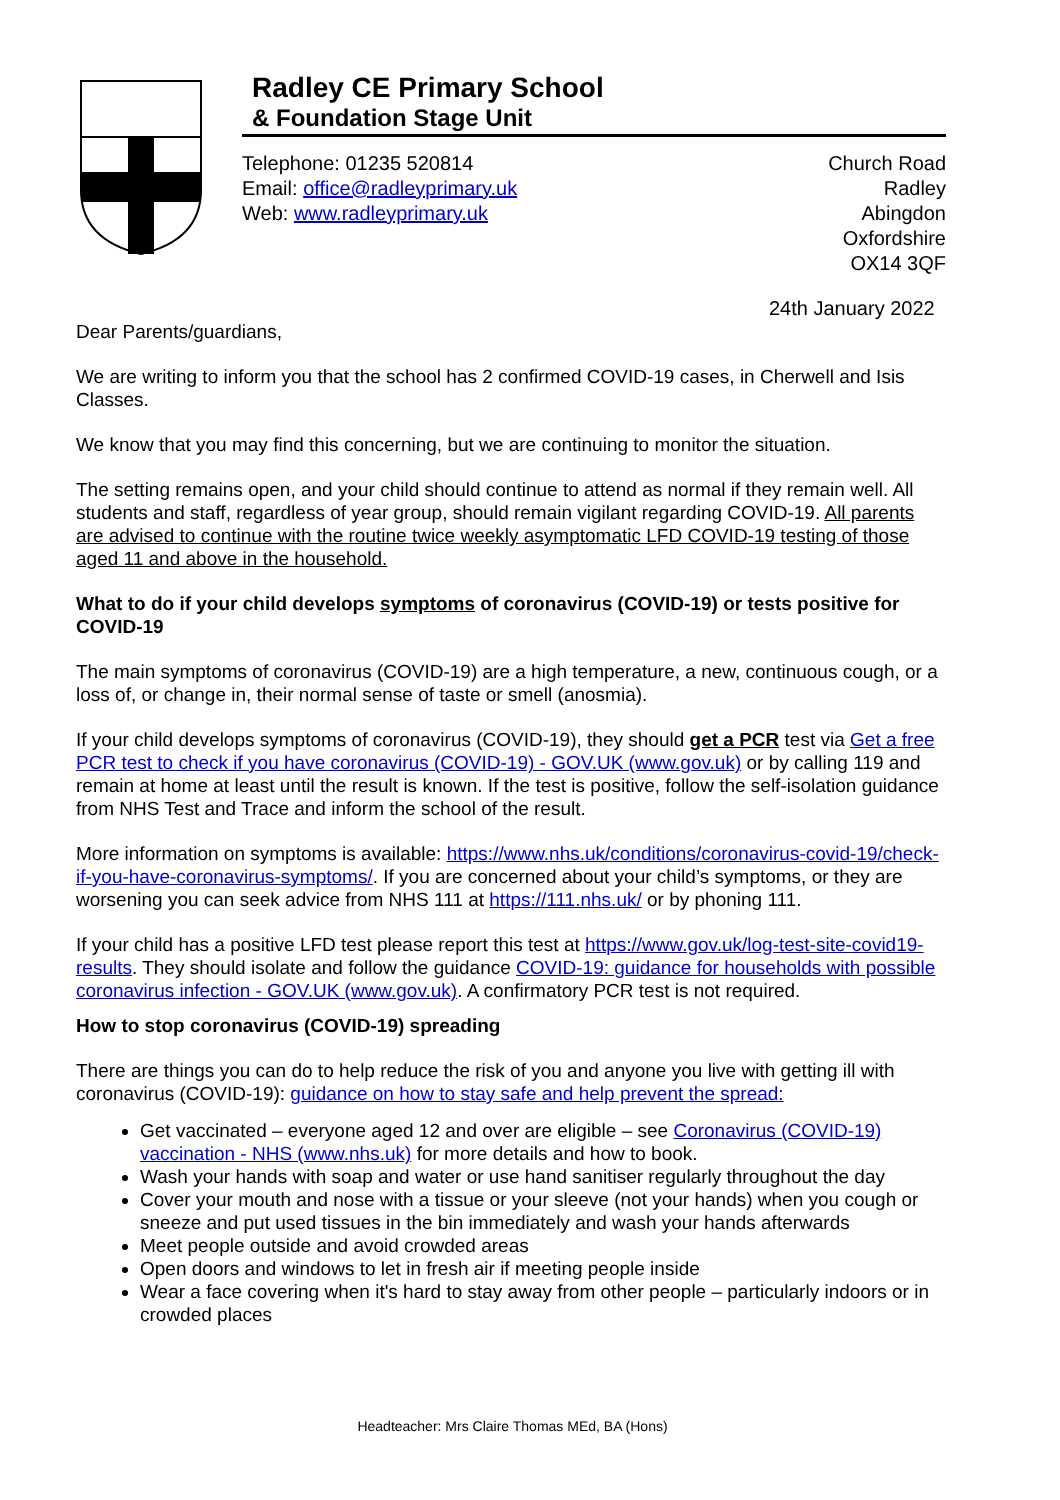Radley CE Primary School
& Foundation Stage Unit
Telephone: 01235 520814
Email: office@radleyprimary.uk
Web: www.radleyprimary.uk
Church Road
Radley
Abingdon
Oxfordshire
OX14 3QF
24th January 2022
Dear Parents/guardians,
We are writing to inform you that the school has 2 confirmed COVID-19 cases, in Cherwell and Isis Classes.
We know that you may find this concerning, but we are continuing to monitor the situation.
The setting remains open, and your child should continue to attend as normal if they remain well. All students and staff, regardless of year group, should remain vigilant regarding COVID-19. All parents are advised to continue with the routine twice weekly asymptomatic LFD COVID-19 testing of those aged 11 and above in the household.
What to do if your child develops symptoms of coronavirus (COVID-19) or tests positive for COVID-19
The main symptoms of coronavirus (COVID-19) are a high temperature, a new, continuous cough, or a loss of, or change in, their normal sense of taste or smell (anosmia).
If your child develops symptoms of coronavirus (COVID-19), they should get a PCR test via Get a free PCR test to check if you have coronavirus (COVID-19) - GOV.UK (www.gov.uk) or by calling 119 and remain at home at least until the result is known. If the test is positive, follow the self-isolation guidance from NHS Test and Trace and inform the school of the result.
More information on symptoms is available: https://www.nhs.uk/conditions/coronavirus-covid-19/check-if-you-have-coronavirus-symptoms/. If you are concerned about your child’s symptoms, or they are worsening you can seek advice from NHS 111 at https://111.nhs.uk/ or by phoning 111.
If your child has a positive LFD test please report this test at https://www.gov.uk/log-test-site-covid19-results. They should isolate and follow the guidance COVID-19: guidance for households with possible coronavirus infection - GOV.UK (www.gov.uk). A confirmatory PCR test is not required.
How to stop coronavirus (COVID-19) spreading
There are things you can do to help reduce the risk of you and anyone you live with getting ill with coronavirus (COVID-19): guidance on how to stay safe and help prevent the spread:
Get vaccinated – everyone aged 12 and over are eligible – see Coronavirus (COVID-19) vaccination - NHS (www.nhs.uk) for more details and how to book.
Wash your hands with soap and water or use hand sanitiser regularly throughout the day
Cover your mouth and nose with a tissue or your sleeve (not your hands) when you cough or sneeze and put used tissues in the bin immediately and wash your hands afterwards
Meet people outside and avoid crowded areas
Open doors and windows to let in fresh air if meeting people inside
Wear a face covering when it's hard to stay away from other people – particularly indoors or in crowded places
Headteacher: Mrs Claire Thomas MEd, BA (Hons)